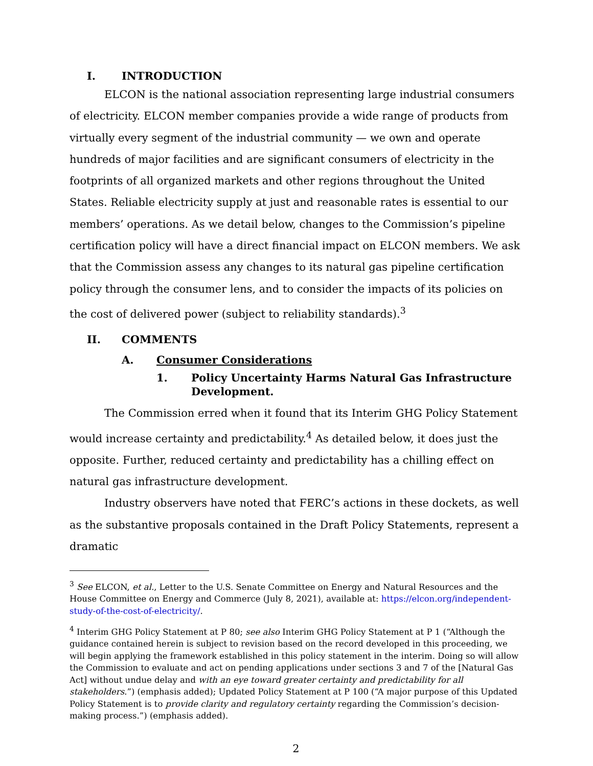I. INTRODUCTION
ELCON is the national association representing large industrial consumers of electricity. ELCON member companies provide a wide range of products from virtually every segment of the industrial community — we own and operate hundreds of major facilities and are significant consumers of electricity in the footprints of all organized markets and other regions throughout the United States. Reliable electricity supply at just and reasonable rates is essential to our members’ operations. As we detail below, changes to the Commission’s pipeline certification policy will have a direct financial impact on ELCON members. We ask that the Commission assess any changes to its natural gas pipeline certification policy through the consumer lens, and to consider the impacts of its policies on the cost of delivered power (subject to reliability standards).<sup>3</sup>
II. COMMENTS
A. Consumer Considerations
1. Policy Uncertainty Harms Natural Gas Infrastructure Development.
The Commission erred when it found that its Interim GHG Policy Statement would increase certainty and predictability.<sup>4</sup> As detailed below, it does just the opposite. Further, reduced certainty and predictability has a chilling effect on natural gas infrastructure development.
Industry observers have noted that FERC’s actions in these dockets, as well as the substantive proposals contained in the Draft Policy Statements, represent a dramatic
<sup>3</sup> See ELCON, et al., Letter to the U.S. Senate Committee on Energy and Natural Resources and the House Committee on Energy and Commerce (July 8, 2021), available at: https://elcon.org/independent-study-of-the-cost-of-electricity/.
<sup>4</sup> Interim GHG Policy Statement at P 80; see also Interim GHG Policy Statement at P 1 (“Although the guidance contained herein is subject to revision based on the record developed in this proceeding, we will begin applying the framework established in this policy statement in the interim. Doing so will allow the Commission to evaluate and act on pending applications under sections 3 and 7 of the [Natural Gas Act] without undue delay and with an eye toward greater certainty and predictability for all stakeholders.”) (emphasis added); Updated Policy Statement at P 100 (“A major purpose of this Updated Policy Statement is to provide clarity and regulatory certainty regarding the Commission’s decision-making process.”) (emphasis added).
2